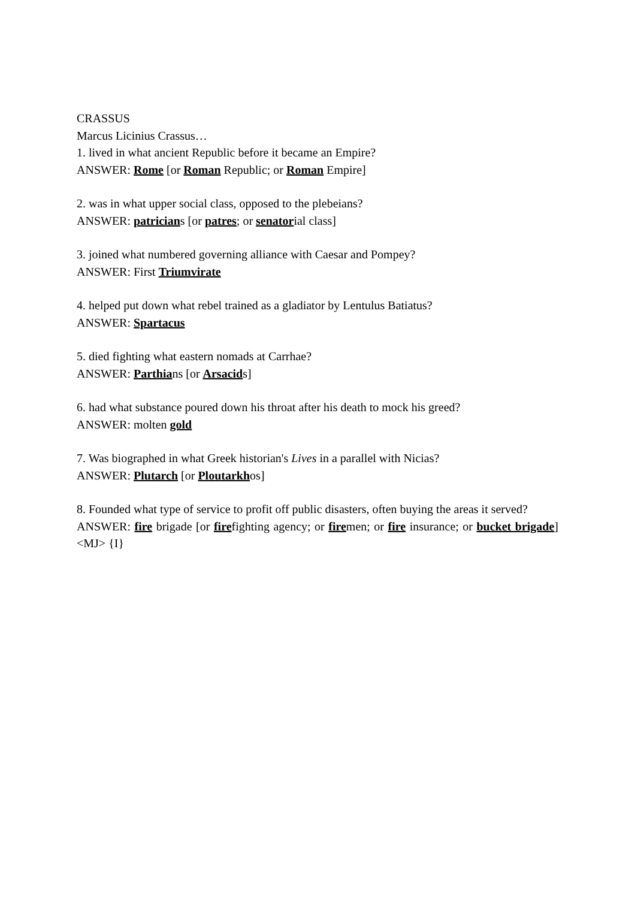CRASSUS
Marcus Licinius Crassus…
1. lived in what ancient Republic before it became an Empire?
ANSWER: Rome [or Roman Republic; or Roman Empire]
2. was in what upper social class, opposed to the plebeians?
ANSWER: patricians [or patres; or senatorial class]
3. joined what numbered governing alliance with Caesar and Pompey?
ANSWER: First Triumvirate
4. helped put down what rebel trained as a gladiator by Lentulus Batiatus?
ANSWER: Spartacus
5. died fighting what eastern nomads at Carrhae?
ANSWER: Parthians [or Arsacids]
6. had what substance poured down his throat after his death to mock his greed?
ANSWER: molten gold
7. Was biographed in what Greek historian's Lives in a parallel with Nicias?
ANSWER: Plutarch [or Ploutarkhos]
8. Founded what type of service to profit off public disasters, often buying the areas it served?
ANSWER: fire brigade [or firefighting agency; or firemen; or fire insurance; or bucket brigade] <MJ> {I}